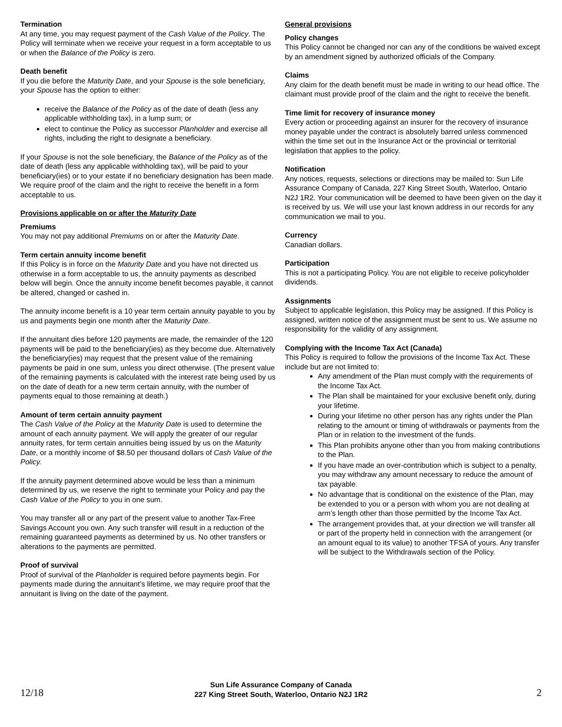Termination
At any time, you may request payment of the Cash Value of the Policy. The Policy will terminate when we receive your request in a form acceptable to us or when the Balance of the Policy is zero.
Death benefit
If you die before the Maturity Date, and your Spouse is the sole beneficiary, your Spouse has the option to either:
receive the Balance of the Policy as of the date of death (less any applicable withholding tax), in a lump sum; or
elect to continue the Policy as successor Planholder and exercise all rights, including the right to designate a beneficiary.
If your Spouse is not the sole beneficiary, the Balance of the Policy as of the date of death (less any applicable withholding tax), will be paid to your beneficiary(ies) or to your estate if no beneficiary designation has been made. We require proof of the claim and the right to receive the benefit in a form acceptable to us.
Provisions applicable on or after the Maturity Date
Premiums
You may not pay additional Premiums on or after the Maturity Date.
Term certain annuity income benefit
If this Policy is in force on the Maturity Date and you have not directed us otherwise in a form acceptable to us, the annuity payments as described below will begin. Once the annuity income benefit becomes payable, it cannot be altered, changed or cashed in.
The annuity income benefit is a 10 year term certain annuity payable to you by us and payments begin one month after the Maturity Date.
If the annuitant dies before 120 payments are made, the remainder of the 120 payments will be paid to the beneficiary(ies) as they become due. Alternatively the beneficiary(ies) may request that the present value of the remaining payments be paid in one sum, unless you direct otherwise. (The present value of the remaining payments is calculated with the interest rate being used by us on the date of death for a new term certain annuity, with the number of payments equal to those remaining at death.)
Amount of term certain annuity payment
The Cash Value of the Policy at the Maturity Date is used to determine the amount of each annuity payment. We will apply the greater of our regular annuity rates, for term certain annuities being issued by us on the Maturity Date, or a monthly income of $8.50 per thousand dollars of Cash Value of the Policy.
If the annuity payment determined above would be less than a minimum determined by us, we reserve the right to terminate your Policy and pay the Cash Value of the Policy to you in one sum.
You may transfer all or any part of the present value to another Tax-Free Savings Account you own. Any such transfer will result in a reduction of the remaining guaranteed payments as determined by us. No other transfers or alterations to the payments are permitted.
Proof of survival
Proof of survival of the Planholder is required before payments begin. For payments made during the annuitant’s lifetime, we may require proof that the annuitant is living on the date of the payment.
General provisions
Policy changes
This Policy cannot be changed nor can any of the conditions be waived except by an amendment signed by authorized officials of the Company.
Claims
Any claim for the death benefit must be made in writing to our head office. The claimant must provide proof of the claim and the right to receive the benefit.
Time limit for recovery of insurance money
Every action or proceeding against an insurer for the recovery of insurance money payable under the contract is absolutely barred unless commenced within the time set out in the Insurance Act or the provincial or territorial legislation that applies to the policy.
Notification
Any notices, requests, selections or directions may be mailed to: Sun Life Assurance Company of Canada, 227 King Street South, Waterloo, Ontario N2J 1R2. Your communication will be deemed to have been given on the day it is received by us. We will use your last known address in our records for any communication we mail to you.
Currency
Canadian dollars.
Participation
This is not a participating Policy. You are not eligible to receive policyholder dividends.
Assignments
Subject to applicable legislation, this Policy may be assigned. If this Policy is assigned, written notice of the assignment must be sent to us. We assume no responsibility for the validity of any assignment.
Complying with the Income Tax Act (Canada)
This Policy is required to follow the provisions of the Income Tax Act. These include but are not limited to:
Any amendment of the Plan must comply with the requirements of the Income Tax Act.
The Plan shall be maintained for your exclusive benefit only, during your lifetime.
During your lifetime no other person has any rights under the Plan relating to the amount or timing of withdrawals or payments from the Plan or in relation to the investment of the funds.
This Plan prohibits anyone other than you from making contributions to the Plan.
If you have made an over-contribution which is subject to a penalty, you may withdraw any amount necessary to reduce the amount of tax payable.
No advantage that is conditional on the existence of the Plan, may be extended to you or a person with whom you are not dealing at arm’s length other than those permitted by the Income Tax Act.
The arrangement provides that, at your direction we will transfer all or part of the property held in connection with the arrangement (or an amount equal to its value) to another TFSA of yours. Any transfer will be subject to the Withdrawals section of the Policy.
Sun Life Assurance Company of Canada
227 King Street South, Waterloo, Ontario N2J 1R2
12/18 2